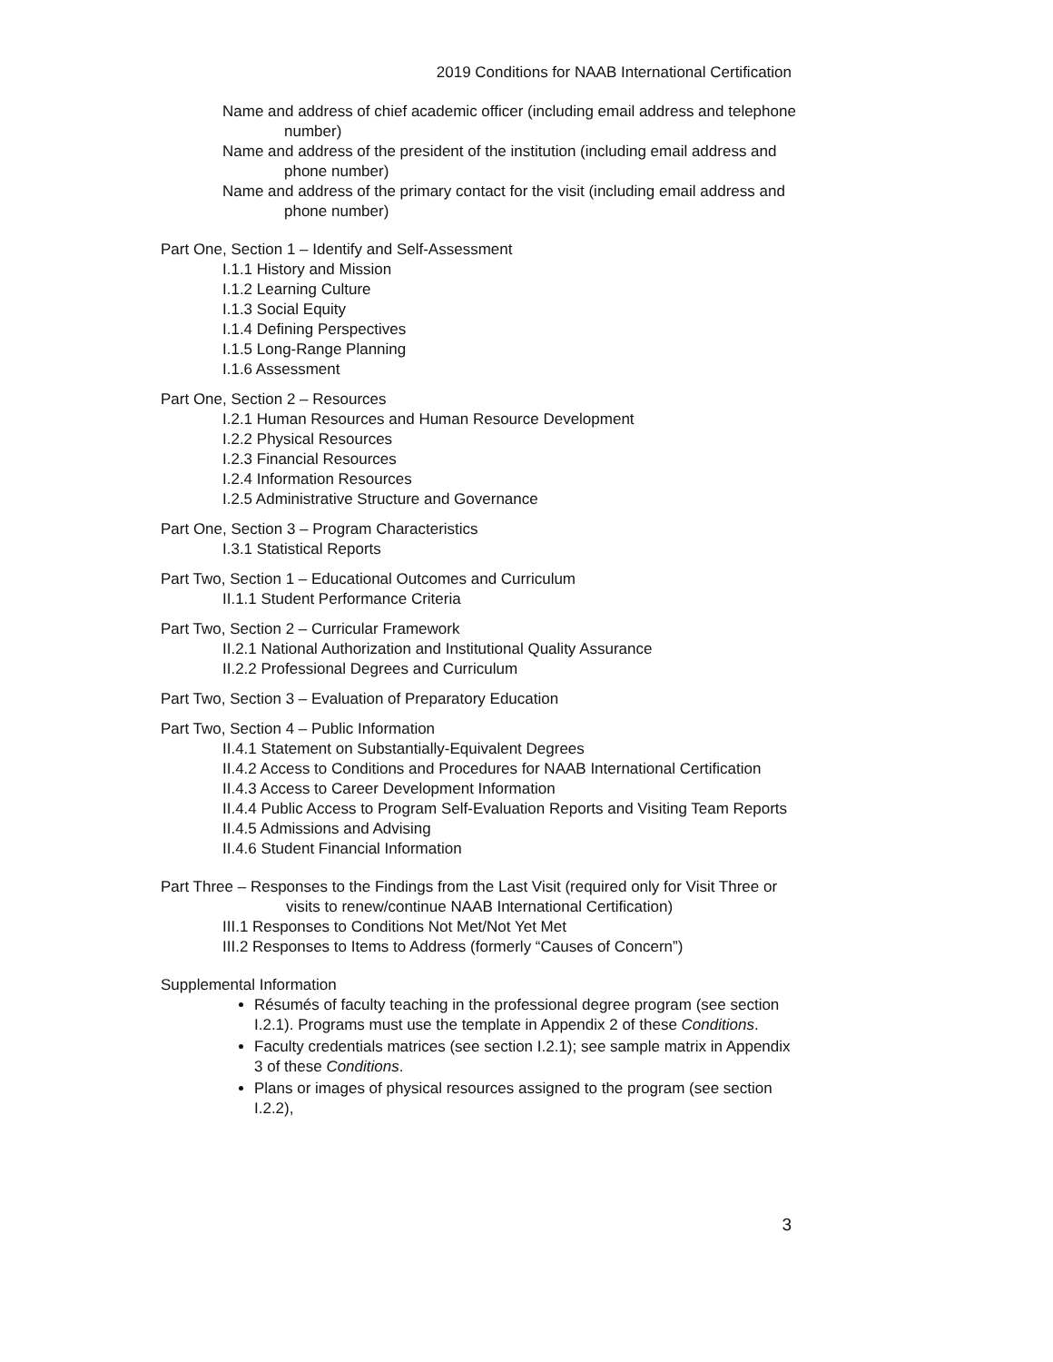2019 Conditions for NAAB International Certification
Name and address of chief academic officer (including email address and telephone number)
Name and address of the president of the institution (including email address and phone number)
Name and address of the primary contact for the visit (including email address and phone number)
Part One, Section 1 – Identify and Self-Assessment
I.1.1 History and Mission
I.1.2 Learning Culture
I.1.3 Social Equity
I.1.4 Defining Perspectives
I.1.5 Long-Range Planning
I.1.6 Assessment
Part One, Section 2 – Resources
I.2.1 Human Resources and Human Resource Development
I.2.2 Physical Resources
I.2.3 Financial Resources
I.2.4 Information Resources
I.2.5 Administrative Structure and Governance
Part One, Section 3 – Program Characteristics
I.3.1 Statistical Reports
Part Two, Section 1 – Educational Outcomes and Curriculum
II.1.1 Student Performance Criteria
Part Two, Section 2 – Curricular Framework
II.2.1 National Authorization and Institutional Quality Assurance
II.2.2 Professional Degrees and Curriculum
Part Two, Section 3 – Evaluation of Preparatory Education
Part Two, Section 4 – Public Information
II.4.1 Statement on Substantially-Equivalent Degrees
II.4.2 Access to Conditions and Procedures for NAAB International Certification
II.4.3 Access to Career Development Information
II.4.4 Public Access to Program Self-Evaluation Reports and Visiting Team Reports
II.4.5 Admissions and Advising
II.4.6 Student Financial Information
Part Three – Responses to the Findings from the Last Visit (required only for Visit Three or visits to renew/continue NAAB International Certification)
III.1 Responses to Conditions Not Met/Not Yet Met
III.2 Responses to Items to Address (formerly “Causes of Concern”)
Supplemental Information
Résumés of faculty teaching in the professional degree program (see section I.2.1). Programs must use the template in Appendix 2 of these Conditions.
Faculty credentials matrices (see section I.2.1); see sample matrix in Appendix 3 of these Conditions.
Plans or images of physical resources assigned to the program (see section I.2.2),
3